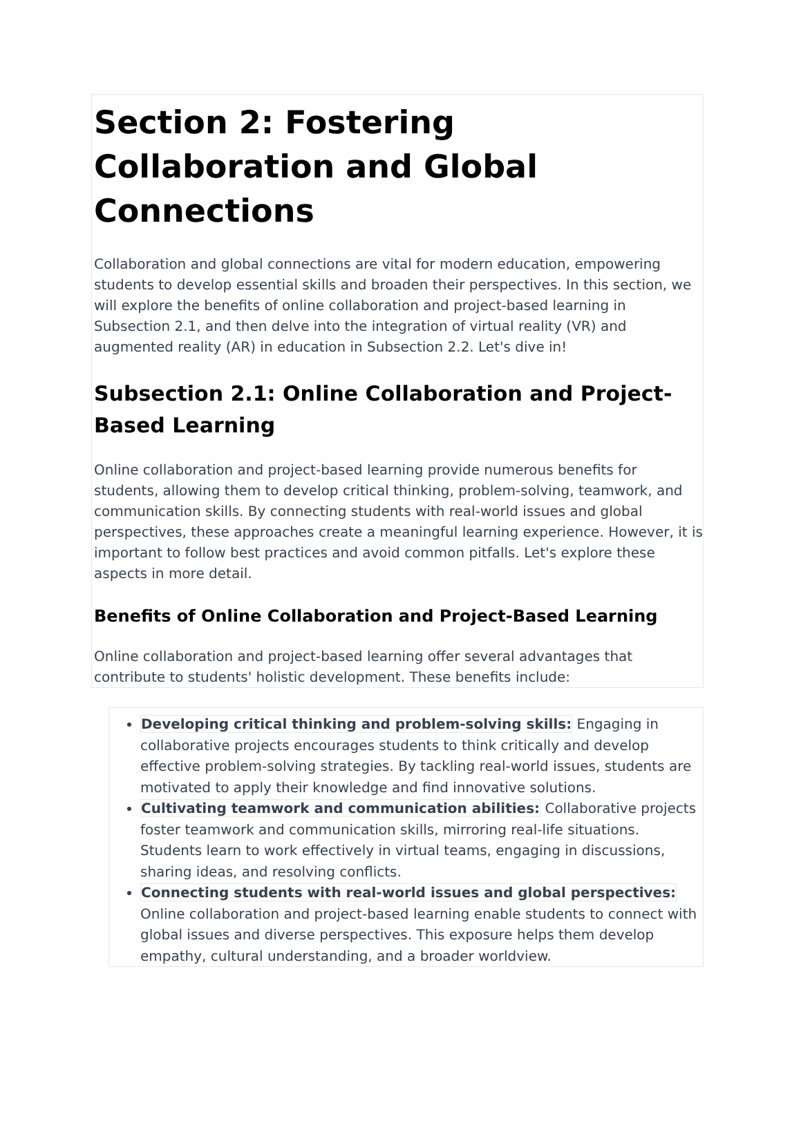Section 2: Fostering Collaboration and Global Connections
Collaboration and global connections are vital for modern education, empowering students to develop essential skills and broaden their perspectives. In this section, we will explore the benefits of online collaboration and project-based learning in Subsection 2.1, and then delve into the integration of virtual reality (VR) and augmented reality (AR) in education in Subsection 2.2. Let's dive in!
Subsection 2.1: Online Collaboration and Project-Based Learning
Online collaboration and project-based learning provide numerous benefits for students, allowing them to develop critical thinking, problem-solving, teamwork, and communication skills. By connecting students with real-world issues and global perspectives, these approaches create a meaningful learning experience. However, it is important to follow best practices and avoid common pitfalls. Let's explore these aspects in more detail.
Benefits of Online Collaboration and Project-Based Learning
Online collaboration and project-based learning offer several advantages that contribute to students' holistic development. These benefits include:
Developing critical thinking and problem-solving skills: Engaging in collaborative projects encourages students to think critically and develop effective problem-solving strategies. By tackling real-world issues, students are motivated to apply their knowledge and find innovative solutions.
Cultivating teamwork and communication abilities: Collaborative projects foster teamwork and communication skills, mirroring real-life situations. Students learn to work effectively in virtual teams, engaging in discussions, sharing ideas, and resolving conflicts.
Connecting students with real-world issues and global perspectives: Online collaboration and project-based learning enable students to connect with global issues and diverse perspectives. This exposure helps them develop empathy, cultural understanding, and a broader worldview.